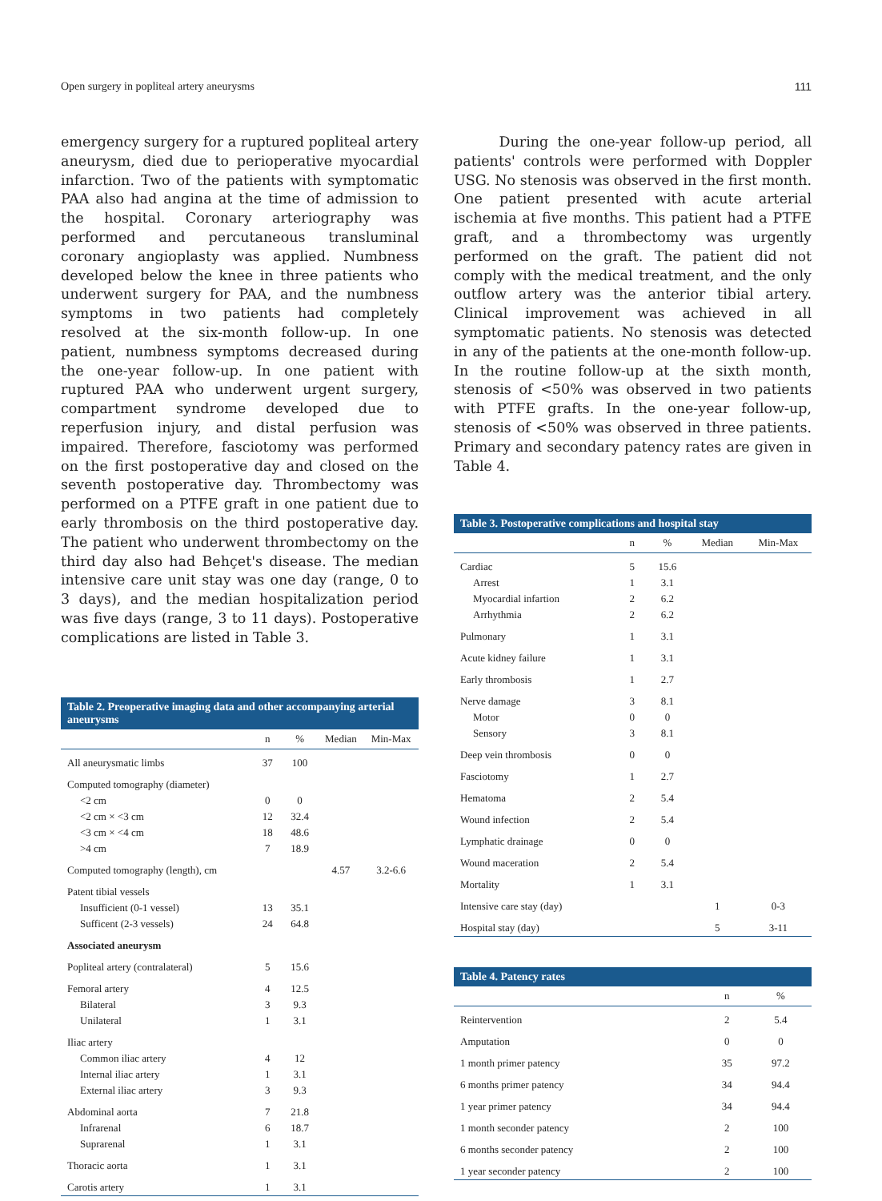Open surgery in popliteal artery aneurysms 111
emergency surgery for a ruptured popliteal artery aneurysm, died due to perioperative myocardial infarction. Two of the patients with symptomatic PAA also had angina at the time of admission to the hospital. Coronary arteriography was performed and percutaneous transluminal coronary angioplasty was applied. Numbness developed below the knee in three patients who underwent surgery for PAA, and the numbness symptoms in two patients had completely resolved at the six-month follow-up. In one patient, numbness symptoms decreased during the one-year follow-up. In one patient with ruptured PAA who underwent urgent surgery, compartment syndrome developed due to reperfusion injury, and distal perfusion was impaired. Therefore, fasciotomy was performed on the first postoperative day and closed on the seventh postoperative day. Thrombectomy was performed on a PTFE graft in one patient due to early thrombosis on the third postoperative day. The patient who underwent thrombectomy on the third day also had Behçet's disease. The median intensive care unit stay was one day (range, 0 to 3 days), and the median hospitalization period was five days (range, 3 to 11 days). Postoperative complications are listed in Table 3.
Table 2. Preoperative imaging data and other accompanying arterial aneurysms
| | n | % | Median | Min-Max |
| --- | --- | --- | --- | --- |
| All aneurysmatic limbs | 37 | 100 | | |
| Computed tomography (diameter) | | | | |
| <2 cm | 0 | 0 | | |
| <2 cm × <3 cm | 12 | 32.4 | | |
| <3 cm × <4 cm | 18 | 48.6 | | |
| >4 cm | 7 | 18.9 | | |
| Computed tomography (length), cm | | | 4.57 | 3.2-6.6 |
| Patent tibial vessels | | | | |
| Insufficient (0-1 vessel) | 13 | 35.1 | | |
| Sufficent (2-3 vessels) | 24 | 64.8 | | |
| Associated aneurysm | | | | |
| Popliteal artery (contralateral) | 5 | 15.6 | | |
| Femoral artery | 4 | 12.5 | | |
| Bilateral | 3 | 9.3 | | |
| Unilateral | 1 | 3.1 | | |
| Iliac artery | | | | |
| Common iliac artery | 4 | 12 | | |
| Internal iliac artery | 1 | 3.1 | | |
| External iliac artery | 3 | 9.3 | | |
| Abdominal aorta | 7 | 21.8 | | |
| Infrarenal | 6 | 18.7 | | |
| Suprarenal | 1 | 3.1 | | |
| Thoracic aorta | 1 | 3.1 | | |
| Carotis artery | 1 | 3.1 | | |
During the one-year follow-up period, all patients' controls were performed with Doppler USG. No stenosis was observed in the first month. One patient presented with acute arterial ischemia at five months. This patient had a PTFE graft, and a thrombectomy was urgently performed on the graft. The patient did not comply with the medical treatment, and the only outflow artery was the anterior tibial artery. Clinical improvement was achieved in all symptomatic patients. No stenosis was detected in any of the patients at the one-month follow-up. In the routine follow-up at the sixth month, stenosis of <50% was observed in two patients with PTFE grafts. In the one-year follow-up, stenosis of <50% was observed in three patients. Primary and secondary patency rates are given in Table 4.
Table 3. Postoperative complications and hospital stay
| | n | % | Median | Min-Max |
| --- | --- | --- | --- | --- |
| Cardiac | 5 | 15.6 | | |
| Arrest | 1 | 3.1 | | |
| Myocardial infartion | 2 | 6.2 | | |
| Arrhythmia | 2 | 6.2 | | |
| Pulmonary | 1 | 3.1 | | |
| Acute kidney failure | 1 | 3.1 | | |
| Early thrombosis | 1 | 2.7 | | |
| Nerve damage | 3 | 8.1 | | |
| Motor | 0 | 0 | | |
| Sensory | 3 | 8.1 | | |
| Deep vein thrombosis | 0 | 0 | | |
| Fasciotomy | 1 | 2.7 | | |
| Hematoma | 2 | 5.4 | | |
| Wound infection | 2 | 5.4 | | |
| Lymphatic drainage | 0 | 0 | | |
| Wound maceration | 2 | 5.4 | | |
| Mortality | 1 | 3.1 | | |
| Intensive care stay (day) | | | 1 | 0-3 |
| Hospital stay (day) | | | 5 | 3-11 |
Table 4. Patency rates
| | n | % |
| --- | --- | --- |
| Reintervention | 2 | 5.4 |
| Amputation | 0 | 0 |
| 1 month primer patency | 35 | 97.2 |
| 6 months primer patency | 34 | 94.4 |
| 1 year primer patency | 34 | 94.4 |
| 1 month seconder patency | 2 | 100 |
| 6 months seconder patency | 2 | 100 |
| 1 year seconder patency | 2 | 100 |